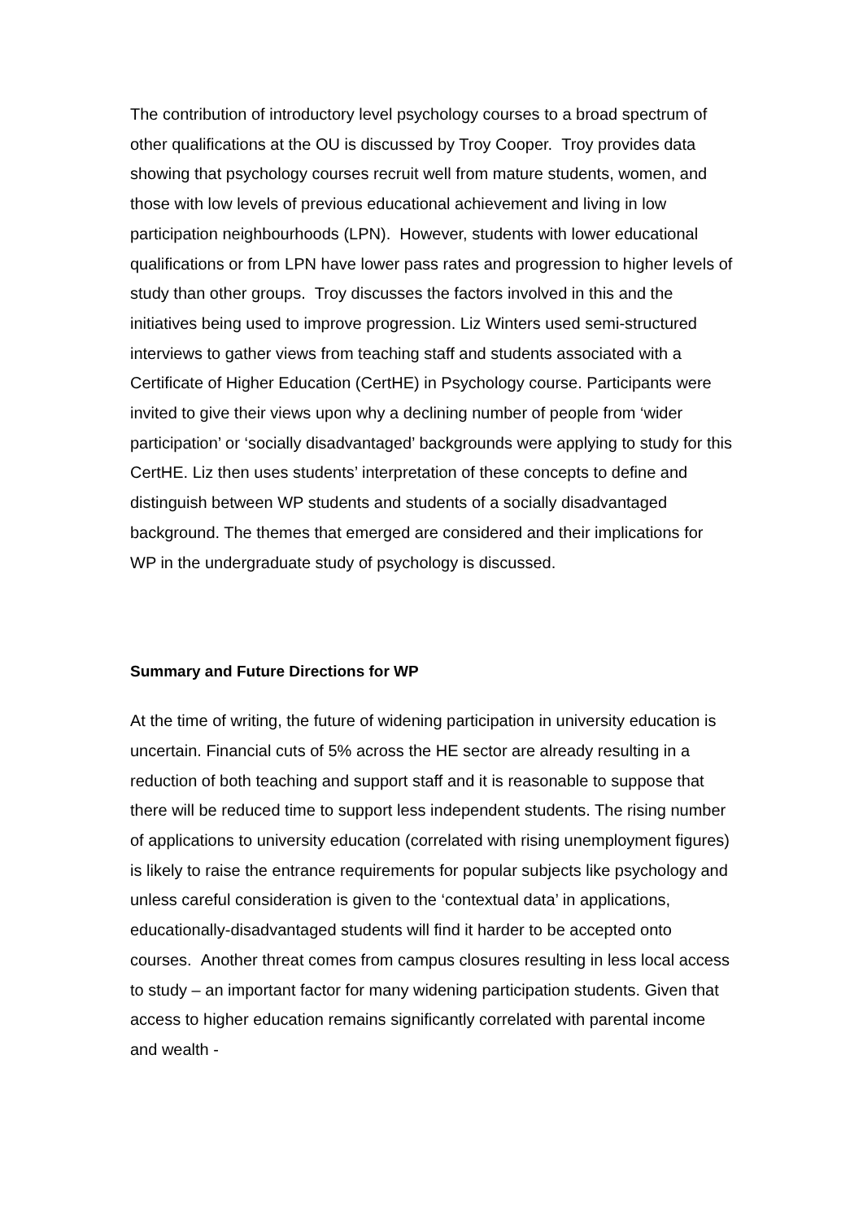The contribution of introductory level psychology courses to a broad spectrum of other qualifications at the OU is discussed by Troy Cooper. Troy provides data showing that psychology courses recruit well from mature students, women, and those with low levels of previous educational achievement and living in low participation neighbourhoods (LPN). However, students with lower educational qualifications or from LPN have lower pass rates and progression to higher levels of study than other groups. Troy discusses the factors involved in this and the initiatives being used to improve progression. Liz Winters used semi-structured interviews to gather views from teaching staff and students associated with a Certificate of Higher Education (CertHE) in Psychology course. Participants were invited to give their views upon why a declining number of people from ‘wider participation’ or ‘socially disadvantaged’ backgrounds were applying to study for this CertHE. Liz then uses students’ interpretation of these concepts to define and distinguish between WP students and students of a socially disadvantaged background. The themes that emerged are considered and their implications for WP in the undergraduate study of psychology is discussed.
Summary and Future Directions for WP
At the time of writing, the future of widening participation in university education is uncertain. Financial cuts of 5% across the HE sector are already resulting in a reduction of both teaching and support staff and it is reasonable to suppose that there will be reduced time to support less independent students. The rising number of applications to university education (correlated with rising unemployment figures) is likely to raise the entrance requirements for popular subjects like psychology and unless careful consideration is given to the ‘contextual data’ in applications, educationally-disadvantaged students will find it harder to be accepted onto courses. Another threat comes from campus closures resulting in less local access to study – an important factor for many widening participation students. Given that access to higher education remains significantly correlated with parental income and wealth -